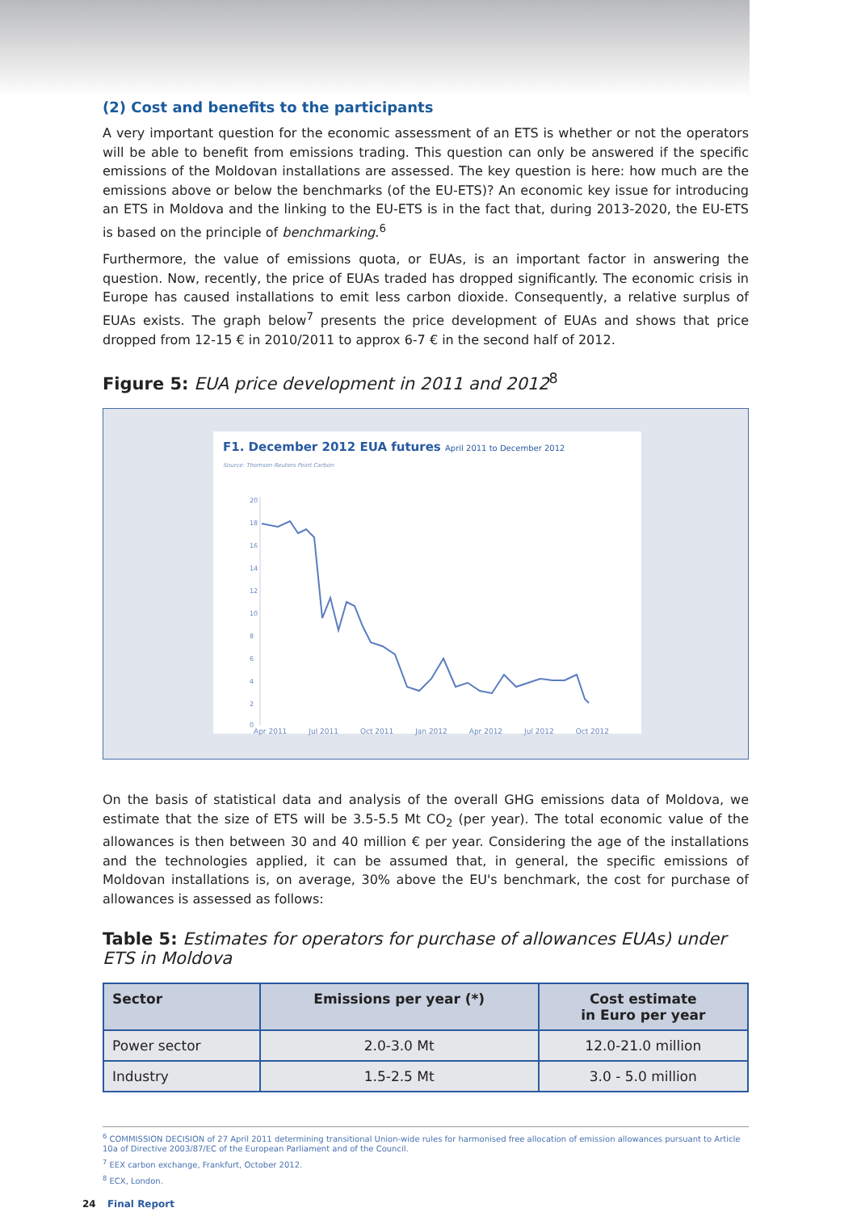(2) Cost and benefits to the participants
A very important question for the economic assessment of an ETS is whether or not the operators will be able to benefit from emissions trading. This question can only be answered if the specific emissions of the Moldovan installations are assessed. The key question is here: how much are the emissions above or below the benchmarks (of the EU-ETS)? An economic key issue for introducing an ETS in Moldova and the linking to the EU-ETS is in the fact that, during 2013-2020, the EU-ETS is based on the principle of benchmarking.<sup>6</sup>
Furthermore, the value of emissions quota, or EUAs, is an important factor in answering the question. Now, recently, the price of EUAs traded has dropped significantly. The economic crisis in Europe has caused installations to emit less carbon dioxide. Consequently, a relative surplus of EUAs exists. The graph below<sup>7</sup> presents the price development of EUAs and shows that price dropped from 12-15 € in 2010/2011 to approx 6-7 € in the second half of 2012.
Figure 5: EUA price development in 2011 and 2012<sup>8</sup>
F1. December 2012 EUA futures April 2011 to December 2012
Source: Thomson Reuters Point Carbon
20
18
16
14
12
10
8
6
4
2
0
Apr 2011 Jul 2011 Oct 2011 Jan 2012 Apr 2012 Jul 2012 Oct 2012
On the basis of statistical data and analysis of the overall GHG emissions data of Moldova, we estimate that the size of ETS will be 3.5-5.5 Mt CO<sub>2</sub> (per year). The total economic value of the allowances is then between 30 and 40 million € per year. Considering the age of the installations and the technologies applied, it can be assumed that, in general, the specific emissions of Moldovan installations is, on average, 30% above the EU's benchmark, the cost for purchase of allowances is assessed as follows:
Table 5: Estimates for operators for purchase of allowances EUAs) under ETS in Moldova
| Sector | Emissions per year (*) | Cost estimate in Euro per year |
| --- | --- | --- |
| Power sector | 2.0-3.0 Mt | 12.0-21.0 million |
| Industry | 1.5-2.5 Mt | 3.0 - 5.0 million |
<sup>6</sup> COMMISSION DECISION of 27 April 2011 determining transitional Union-wide rules for harmonised free allocation of emission allowances pursuant to Article 10a of Directive 2003/87/EC of the European Parliament and of the Council.
<sup>7</sup> EEX carbon exchange, Frankfurt, October 2012.
<sup>8</sup> ECX, London.
24 Final Report